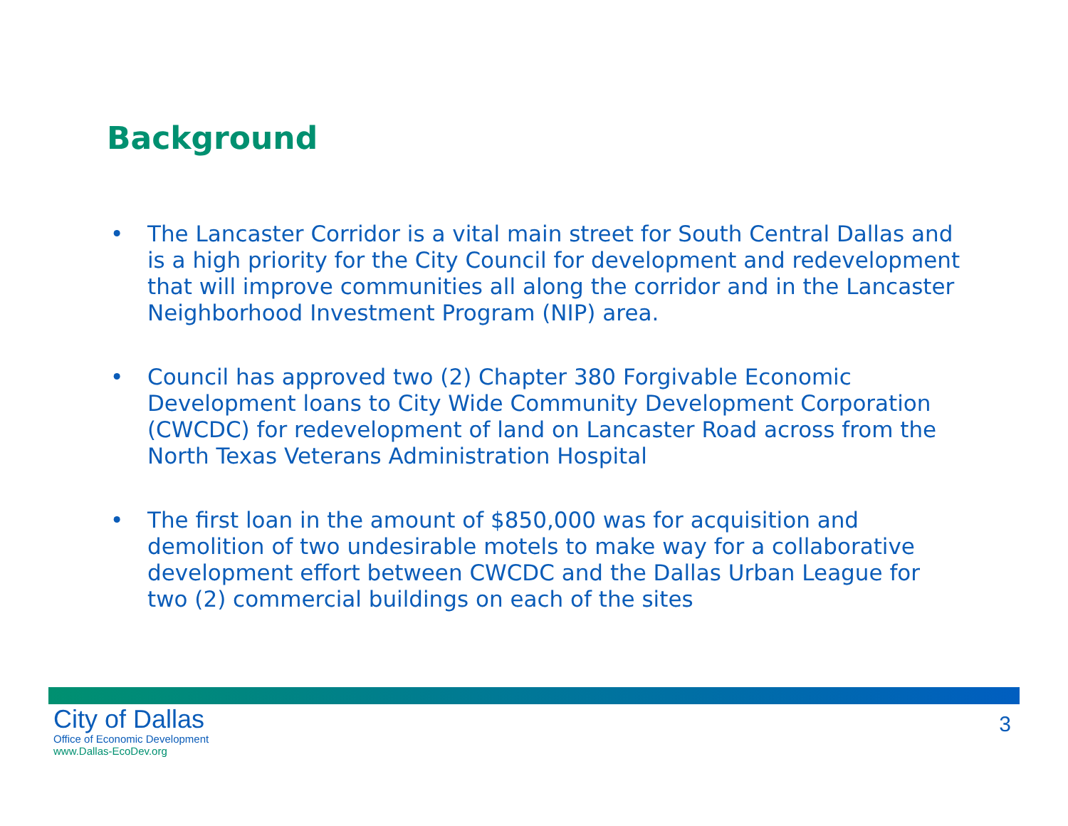Background
• The Lancaster Corridor is a vital main street for South Central Dallas and is a high priority for the City Council for development and redevelopment that will improve communities all along the corridor and in the Lancaster Neighborhood Investment Program (NIP) area.
• Council has approved two (2) Chapter 380 Forgivable Economic Development loans to City Wide Community Development Corporation (CWCDC) for redevelopment of land on Lancaster Road across from the North Texas Veterans Administration Hospital
• The first loan in the amount of $850,000 was for acquisition and demolition of two undesirable motels to make way for a collaborative development effort between CWCDC and the Dallas Urban League for two (2) commercial buildings on each of the sites
City of Dallas
Office of Economic Development
www.Dallas-EcoDev.org
3